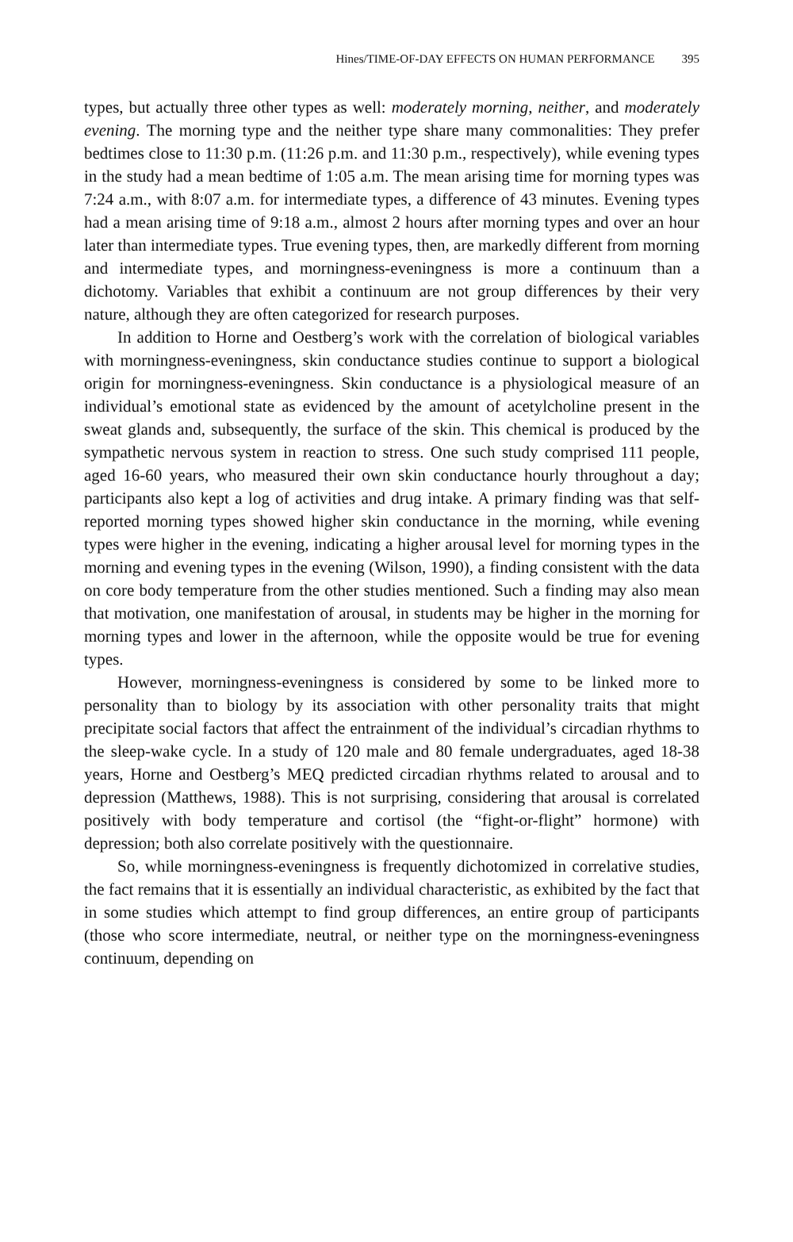Hines/TIME-OF-DAY EFFECTS ON HUMAN PERFORMANCE 395
types, but actually three other types as well: moderately morning, neither, and moderately evening. The morning type and the neither type share many commonalities: They prefer bedtimes close to 11:30 p.m. (11:26 p.m. and 11:30 p.m., respectively), while evening types in the study had a mean bedtime of 1:05 a.m. The mean arising time for morning types was 7:24 a.m., with 8:07 a.m. for intermediate types, a difference of 43 minutes. Evening types had a mean arising time of 9:18 a.m., almost 2 hours after morning types and over an hour later than intermediate types. True evening types, then, are markedly different from morning and intermediate types, and morningness-eveningness is more a continuum than a dichotomy. Variables that exhibit a continuum are not group differences by their very nature, although they are often categorized for research purposes.
In addition to Horne and Oestberg’s work with the correlation of biological variables with morningness-eveningness, skin conductance studies continue to support a biological origin for morningness-eveningness. Skin conductance is a physiological measure of an individual’s emotional state as evidenced by the amount of acetylcholine present in the sweat glands and, subsequently, the surface of the skin. This chemical is produced by the sympathetic nervous system in reaction to stress. One such study comprised 111 people, aged 16-60 years, who measured their own skin conductance hourly throughout a day; participants also kept a log of activities and drug intake. A primary finding was that self-reported morning types showed higher skin conductance in the morning, while evening types were higher in the evening, indicating a higher arousal level for morning types in the morning and evening types in the evening (Wilson, 1990), a finding consistent with the data on core body temperature from the other studies mentioned. Such a finding may also mean that motivation, one manifestation of arousal, in students may be higher in the morning for morning types and lower in the afternoon, while the opposite would be true for evening types.
However, morningness-eveningness is considered by some to be linked more to personality than to biology by its association with other personality traits that might precipitate social factors that affect the entrainment of the individual’s circadian rhythms to the sleep-wake cycle. In a study of 120 male and 80 female undergraduates, aged 18-38 years, Horne and Oestberg’s MEQ predicted circadian rhythms related to arousal and to depression (Matthews, 1988). This is not surprising, considering that arousal is correlated positively with body temperature and cortisol (the “fight-or-flight” hormone) with depression; both also correlate positively with the questionnaire.
So, while morningness-eveningness is frequently dichotomized in correlative studies, the fact remains that it is essentially an individual characteristic, as exhibited by the fact that in some studies which attempt to find group differences, an entire group of participants (those who score intermediate, neutral, or neither type on the morningness-eveningness continuum, depending on